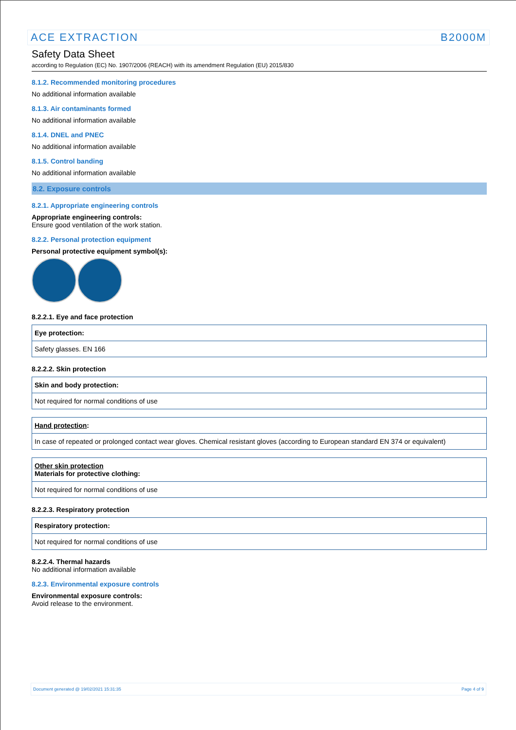ACE EXTRACTION B2000M
Safety Data Sheet
according to Regulation (EC) No. 1907/2006 (REACH) with its amendment Regulation (EU) 2015/830
8.1.2. Recommended monitoring procedures
No additional information available
8.1.3. Air contaminants formed
No additional information available
8.1.4. DNEL and PNEC
No additional information available
8.1.5. Control banding
No additional information available
8.2. Exposure controls
8.2.1. Appropriate engineering controls
Appropriate engineering controls:
Ensure good ventilation of the work station.
8.2.2. Personal protection equipment
Personal protective equipment symbol(s):
8.2.2.1. Eye and face protection
| Eye protection: |
| Safety glasses. EN 166 |
8.2.2.2. Skin protection
| Skin and body protection: |
| Not required for normal conditions of use |
| Hand protection : |
| In case of repeated or prolonged contact wear gloves. Chemical resistant gloves (according to European standard EN 374 or equivalent) |
| Other skin protection Materials for protective clothing: |
| Not required for normal conditions of use |
8.2.2.3. Respiratory protection
| Respiratory protection: |
| Not required for normal conditions of use |
8.2.2.4. Thermal hazards
No additional information available
8.2.3. Environmental exposure controls
Environmental exposure controls:
Avoid release to the environment.
Document generated @ 19/02/2021 15:31:35 Page 4 of 9